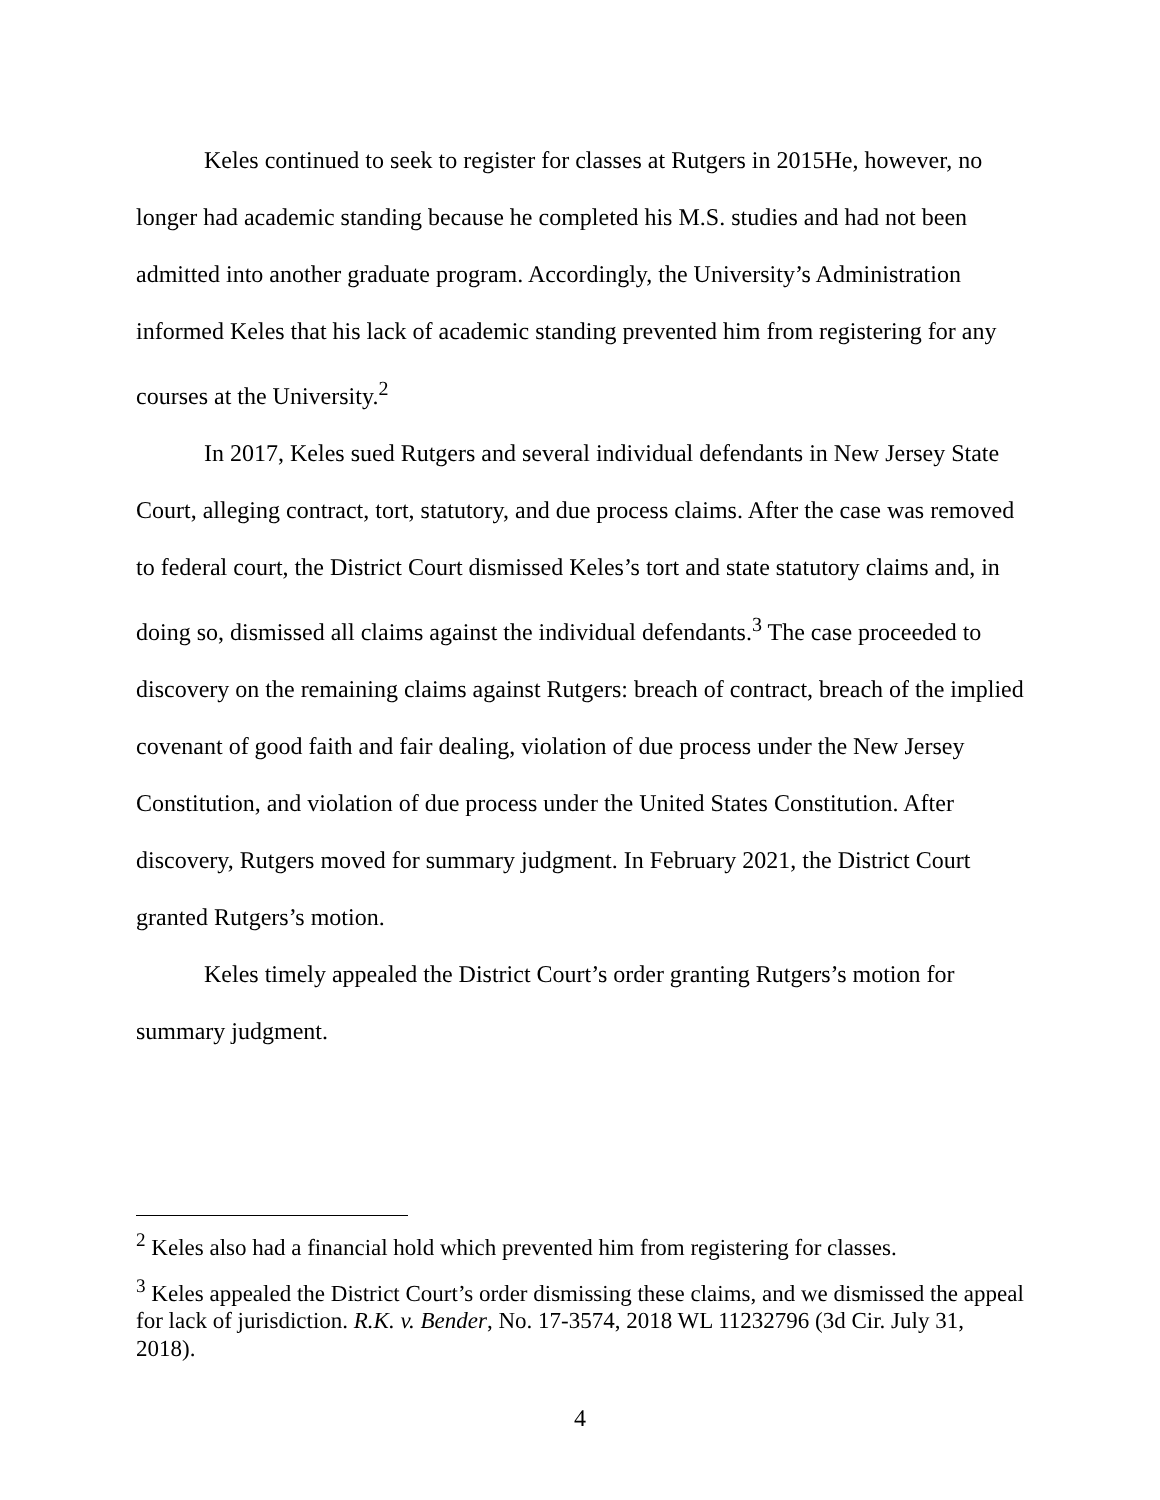Keles continued to seek to register for classes at Rutgers in 2015He, however, no longer had academic standing because he completed his M.S. studies and had not been admitted into another graduate program. Accordingly, the University’s Administration informed Keles that his lack of academic standing prevented him from registering for any courses at the University.<sup>2</sup>
In 2017, Keles sued Rutgers and several individual defendants in New Jersey State Court, alleging contract, tort, statutory, and due process claims. After the case was removed to federal court, the District Court dismissed Keles’s tort and state statutory claims and, in doing so, dismissed all claims against the individual defendants.<sup>3</sup> The case proceeded to discovery on the remaining claims against Rutgers: breach of contract, breach of the implied covenant of good faith and fair dealing, violation of due process under the New Jersey Constitution, and violation of due process under the United States Constitution. After discovery, Rutgers moved for summary judgment. In February 2021, the District Court granted Rutgers’s motion.
Keles timely appealed the District Court’s order granting Rutgers’s motion for summary judgment.
<sup>2</sup> Keles also had a financial hold which prevented him from registering for classes.
<sup>3</sup> Keles appealed the District Court’s order dismissing these claims, and we dismissed the appeal for lack of jurisdiction. R.K. v. Bender, No. 17-3574, 2018 WL 11232796 (3d Cir. July 31, 2018).
4